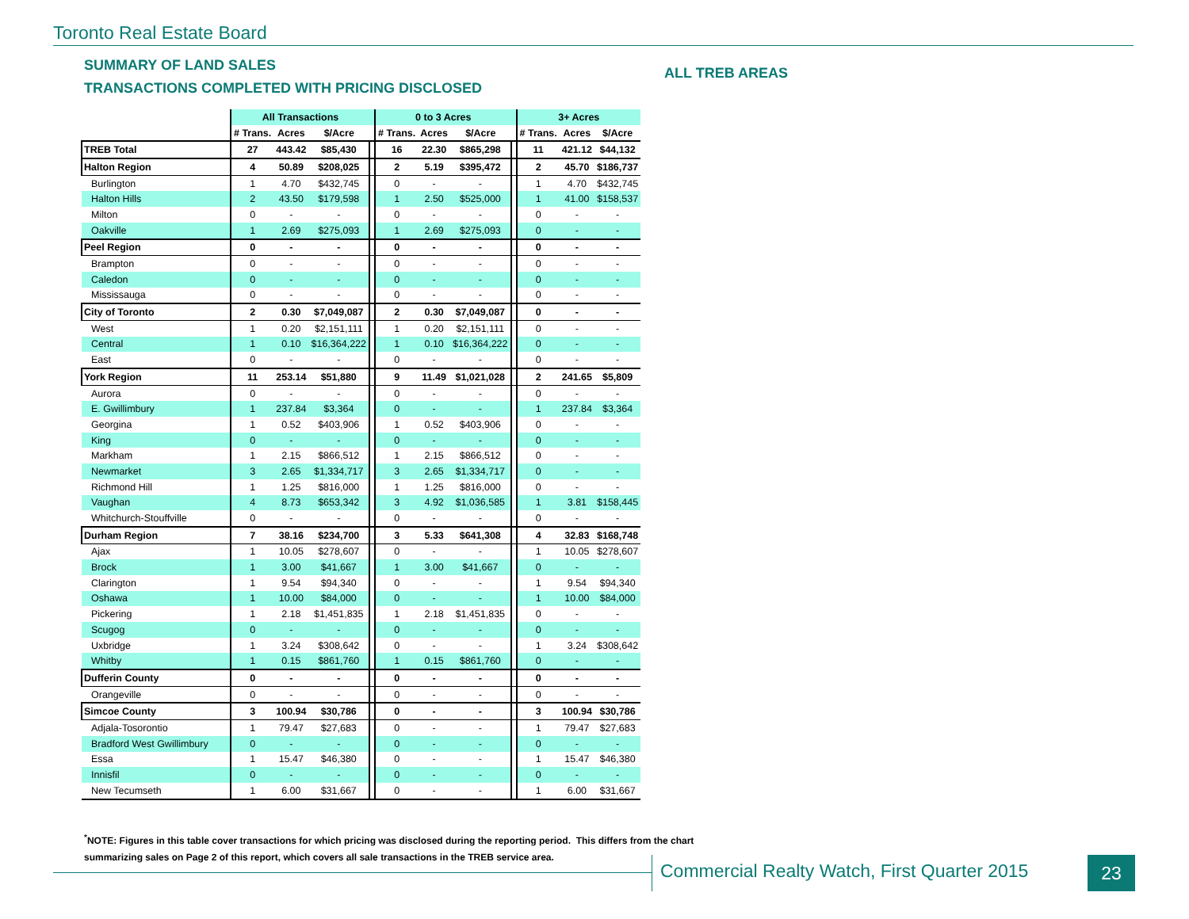Toronto Real Estate Board
SUMMARY OF LAND SALES
TRANSACTIONS COMPLETED WITH PRICING DISCLOSED
ALL TREB AREAS
| | All Transactions | | | | 0 to 3 Acres | | | | 3+ Acres | | |
| --- | --- | --- | --- | --- | --- | --- | --- | --- | --- | --- | --- |
| | # Trans. | Acres | $/Acre | | # Trans. | Acres | $/Acre | | # Trans. | Acres | $/Acre |
| TREB Total | 27 | 443.42 | $85,430 | | 16 | 22.30 | $865,298 | | 11 | 421.12 | $44,132 |
| Halton Region | 4 | 50.89 | $208,025 | | 2 | 5.19 | $395,472 | | 2 | 45.70 | $186,737 |
| Burlington | 1 | 4.70 | $432,745 | | 0 | - | - | | 1 | 4.70 | $432,745 |
| Halton Hills | 2 | 43.50 | $179,598 | | 1 | 2.50 | $525,000 | | 1 | 41.00 | $158,537 |
| Milton | 0 | - | - | | 0 | - | - | | 0 | - | - |
| Oakville | 1 | 2.69 | $275,093 | | 1 | 2.69 | $275,093 | | 0 | - | - |
| Peel Region | 0 | - | - | | 0 | - | - | | 0 | - | - |
| Brampton | 0 | - | - | | 0 | - | - | | 0 | - | - |
| Caledon | 0 | - | - | | 0 | - | - | | 0 | - | - |
| Mississauga | 0 | - | - | | 0 | - | - | | 0 | - | - |
| City of Toronto | 2 | 0.30 | $7,049,087 | | 2 | 0.30 | $7,049,087 | | 0 | - | - |
| West | 1 | 0.20 | $2,151,111 | | 1 | 0.20 | $2,151,111 | | 0 | - | - |
| Central | 1 | 0.10 | $16,364,222 | | 1 | 0.10 | $16,364,222 | | 0 | - | - |
| East | 0 | - | - | | 0 | - | - | | 0 | - | - |
| York Region | 11 | 253.14 | $51,880 | | 9 | 11.49 | $1,021,028 | | 2 | 241.65 | $5,809 |
| Aurora | 0 | - | - | | 0 | - | - | | 0 | - | - |
| E. Gwillimbury | 1 | 237.84 | $3,364 | | 0 | - | - | | 1 | 237.84 | $3,364 |
| Georgina | 1 | 0.52 | $403,906 | | 1 | 0.52 | $403,906 | | 0 | - | - |
| King | 0 | - | - | | 0 | - | - | | 0 | - | - |
| Markham | 1 | 2.15 | $866,512 | | 1 | 2.15 | $866,512 | | 0 | - | - |
| Newmarket | 3 | 2.65 | $1,334,717 | | 3 | 2.65 | $1,334,717 | | 0 | - | - |
| Richmond Hill | 1 | 1.25 | $816,000 | | 1 | 1.25 | $816,000 | | 0 | - | - |
| Vaughan | 4 | 8.73 | $653,342 | | 3 | 4.92 | $1,036,585 | | 1 | 3.81 | $158,445 |
| Whitchurch-Stouffville | 0 | - | - | | 0 | - | - | | 0 | - | - |
| Durham Region | 7 | 38.16 | $234,700 | | 3 | 5.33 | $641,308 | | 4 | 32.83 | $168,748 |
| Ajax | 1 | 10.05 | $278,607 | | 0 | - | - | | 1 | 10.05 | $278,607 |
| Brock | 1 | 3.00 | $41,667 | | 1 | 3.00 | $41,667 | | 0 | - | - |
| Clarington | 1 | 9.54 | $94,340 | | 0 | - | - | | 1 | 9.54 | $94,340 |
| Oshawa | 1 | 10.00 | $84,000 | | 0 | - | - | | 1 | 10.00 | $84,000 |
| Pickering | 1 | 2.18 | $1,451,835 | | 1 | 2.18 | $1,451,835 | | 0 | - | - |
| Scugog | 0 | - | - | | 0 | - | - | | 0 | - | - |
| Uxbridge | 1 | 3.24 | $308,642 | | 0 | - | - | | 1 | 3.24 | $308,642 |
| Whitby | 1 | 0.15 | $861,760 | | 1 | 0.15 | $861,760 | | 0 | - | - |
| Dufferin County | 0 | - | - | | 0 | - | - | | 0 | - | - |
| Orangeville | 0 | - | - | | 0 | - | - | | 0 | - | - |
| Simcoe County | 3 | 100.94 | $30,786 | | 0 | - | - | | 3 | 100.94 | $30,786 |
| Adjala-Tosorontio | 1 | 79.47 | $27,683 | | 0 | - | - | | 1 | 79.47 | $27,683 |
| Bradford West Gwillimbury | 0 | - | - | | 0 | - | - | | 0 | - | - |
| Essa | 1 | 15.47 | $46,380 | | 0 | - | - | | 1 | 15.47 | $46,380 |
| Innisfil | 0 | - | - | | 0 | - | - | | 0 | - | - |
| New Tecumseth | 1 | 6.00 | $31,667 | | 0 | - | - | | 1 | 6.00 | $31,667 |
<sup>*</sup> NOTE: Figures in this table cover transactions for which pricing was disclosed during the reporting period. This differs from the chart
summarizing sales on Page 2 of this report, which covers all sale transactions in the TREB service area.
Commercial Realty Watch, First Quarter 2015
23